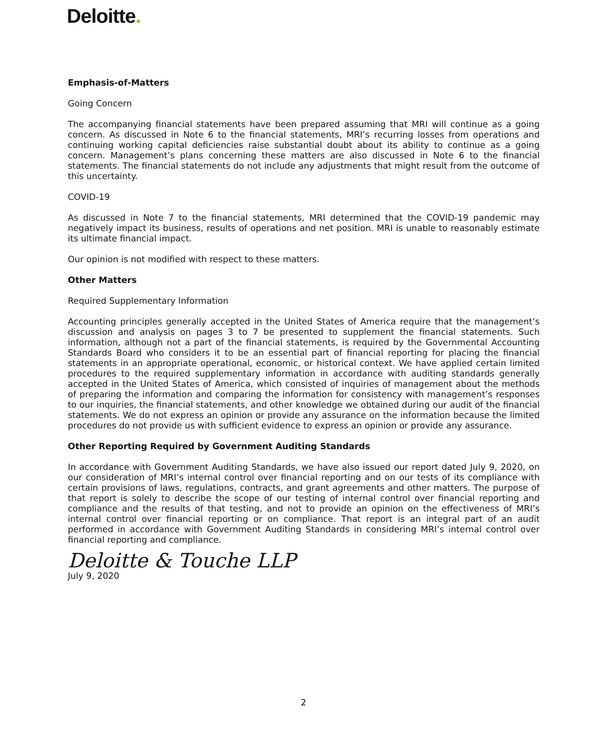Deloitte.
Emphasis-of-Matters
Going Concern
The accompanying financial statements have been prepared assuming that MRI will continue as a going concern. As discussed in Note 6 to the financial statements, MRI’s recurring losses from operations and continuing working capital deficiencies raise substantial doubt about its ability to continue as a going concern. Management’s plans concerning these matters are also discussed in Note 6 to the financial statements. The financial statements do not include any adjustments that might result from the outcome of this uncertainty.
COVID-19
As discussed in Note 7 to the financial statements, MRI determined that the COVID-19 pandemic may negatively impact its business, results of operations and net position. MRI is unable to reasonably estimate its ultimate financial impact.
Our opinion is not modified with respect to these matters.
Other Matters
Required Supplementary Information
Accounting principles generally accepted in the United States of America require that the management’s discussion and analysis on pages 3 to 7 be presented to supplement the financial statements. Such information, although not a part of the financial statements, is required by the Governmental Accounting Standards Board who considers it to be an essential part of financial reporting for placing the financial statements in an appropriate operational, economic, or historical context. We have applied certain limited procedures to the required supplementary information in accordance with auditing standards generally accepted in the United States of America, which consisted of inquiries of management about the methods of preparing the information and comparing the information for consistency with management’s responses to our inquiries, the financial statements, and other knowledge we obtained during our audit of the financial statements. We do not express an opinion or provide any assurance on the information because the limited procedures do not provide us with sufficient evidence to express an opinion or provide any assurance.
Other Reporting Required by Government Auditing Standards
In accordance with Government Auditing Standards, we have also issued our report dated July 9, 2020, on our consideration of MRI’s internal control over financial reporting and on our tests of its compliance with certain provisions of laws, regulations, contracts, and grant agreements and other matters. The purpose of that report is solely to describe the scope of our testing of internal control over financial reporting and compliance and the results of that testing, and not to provide an opinion on the effectiveness of MRI’s internal control over financial reporting or on compliance. That report is an integral part of an audit performed in accordance with Government Auditing Standards in considering MRI’s internal control over financial reporting and compliance.
Deloitte & Touche LLP
July 9, 2020
2